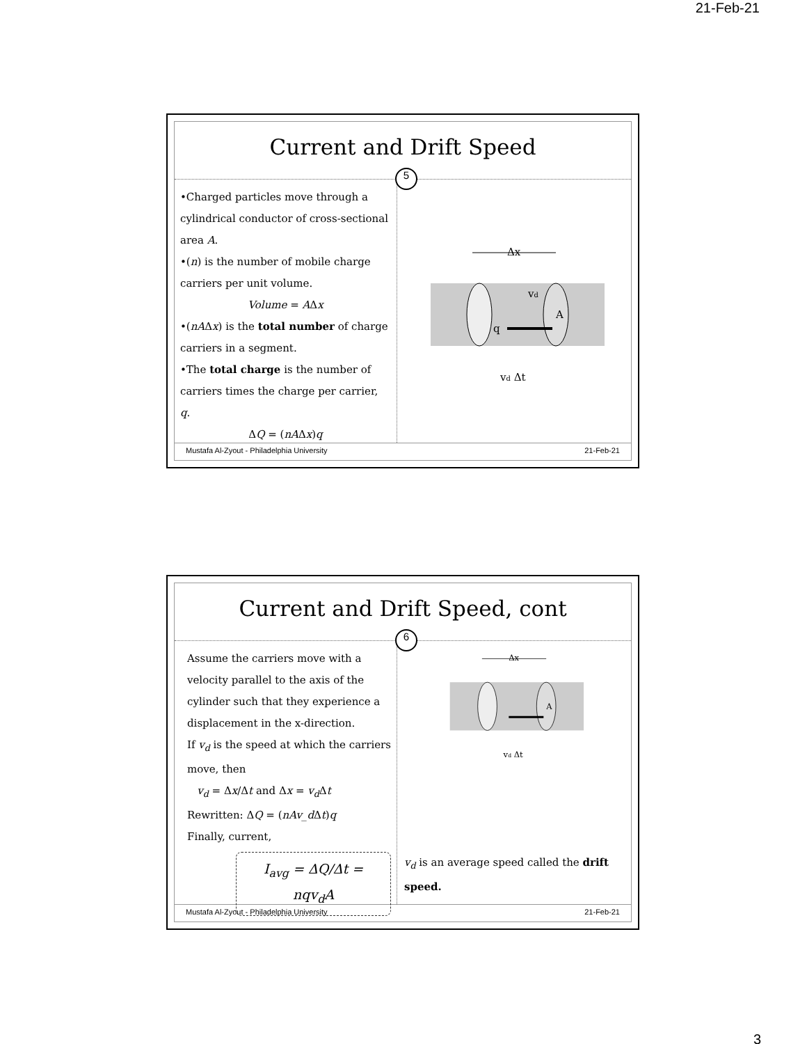21-Feb-21
Current and Drift Speed
5
•Charged particles move through a cylindrical conductor of cross-sectional area A.
•(n) is the number of mobile charge carriers per unit volume.
Volume = AΔx
•(nAΔx) is the total number of charge carriers in a segment.
•The total charge is the number of carriers times the charge per carrier, q.
ΔQ = (nAΔx)q
Δx
vd
A
q
vd Δt
Mustafa Al-Zyout - Philadelphia University 21-Feb-21
Current and Drift Speed, cont
6
Assume the carriers move with a velocity parallel to the axis of the cylinder such that they experience a displacement in the x-direction.
If v<sub>d</sub> is the speed at which the carriers move, then
v<sub>d</sub> = Δx/Δt and Δx = v<sub>d</sub> Δt
Rewritten: ΔQ = (nAv_d Δt)q
Finally, current,
I<sub>avg</sub> = ΔQ/Δt = nqv<sub>d</sub>A
Δx
A
vd Δt
v<sub>d</sub> is an average speed called the drift speed.
Mustafa Al-Zyout - Philadelphia University 21-Feb-21
3